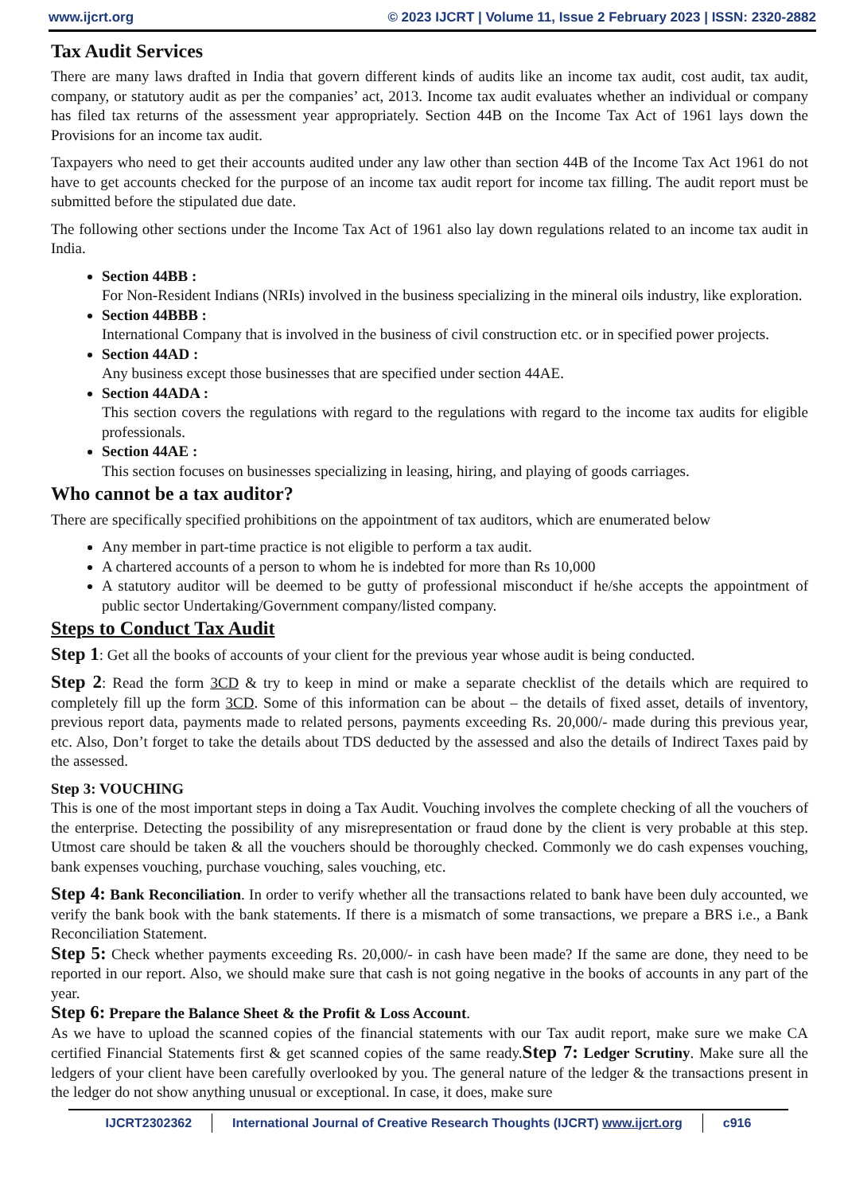www.ijcrt.org © 2023 IJCRT | Volume 11, Issue 2 February 2023 | ISSN: 2320-2882
Tax Audit Services
There are many laws drafted in India that govern different kinds of audits like an income tax audit, cost audit, tax audit, company, or statutory audit as per the companies’ act, 2013. Income tax audit evaluates whether an individual or company has filed tax returns of the assessment year appropriately. Section 44B on the Income Tax Act of 1961 lays down the Provisions for an income tax audit.
Taxpayers who need to get their accounts audited under any law other than section 44B of the Income Tax Act 1961 do not have to get accounts checked for the purpose of an income tax audit report for income tax filling. The audit report must be submitted before the stipulated due date.
The following other sections under the Income Tax Act of 1961 also lay down regulations related to an income tax audit in India.
Section 44BB :
For Non-Resident Indians (NRIs) involved in the business specializing in the mineral oils industry, like exploration.
Section 44BBB :
International Company that is involved in the business of civil construction etc. or in specified power projects.
Section 44AD :
Any business except those businesses that are specified under section 44AE.
Section 44ADA :
This section covers the regulations with regard to the regulations with regard to the income tax audits for eligible professionals.
Section 44AE :
This section focuses on businesses specializing in leasing, hiring, and playing of goods carriages.
Who cannot be a tax auditor?
There are specifically specified prohibitions on the appointment of tax auditors, which are enumerated below
Any member in part-time practice is not eligible to perform a tax audit.
A chartered accounts of a person to whom he is indebted for more than Rs 10,000
A statutory auditor will be deemed to be gutty of professional misconduct if he/she accepts the appointment of public sector Undertaking/Government company/listed company.
Steps to Conduct Tax Audit
Step 1: Get all the books of accounts of your client for the previous year whose audit is being conducted.
Step 2: Read the form 3CD & try to keep in mind or make a separate checklist of the details which are required to completely fill up the form 3CD. Some of this information can be about – the details of fixed asset, details of inventory, previous report data, payments made to related persons, payments exceeding Rs. 20,000/- made during this previous year, etc. Also, Don’t forget to take the details about TDS deducted by the assessed and also the details of Indirect Taxes paid by the assessed.
Step 3: VOUCHING
This is one of the most important steps in doing a Tax Audit. Vouching involves the complete checking of all the vouchers of the enterprise. Detecting the possibility of any misrepresentation or fraud done by the client is very probable at this step. Utmost care should be taken & all the vouchers should be thoroughly checked. Commonly we do cash expenses vouching, bank expenses vouching, purchase vouching, sales vouching, etc.
Step 4: Bank Reconciliation. In order to verify whether all the transactions related to bank have been duly accounted, we verify the bank book with the bank statements. If there is a mismatch of some transactions, we prepare a BRS i.e., a Bank Reconciliation Statement.
Step 5: Check whether payments exceeding Rs. 20,000/- in cash have been made? If the same are done, they need to be reported in our report. Also, we should make sure that cash is not going negative in the books of accounts in any part of the year.
Step 6: Prepare the Balance Sheet & the Profit & Loss Account.
As we have to upload the scanned copies of the financial statements with our Tax audit report, make sure we make CA certified Financial Statements first & get scanned copies of the same ready.Step 7: Ledger Scrutiny. Make sure all the ledgers of your client have been carefully overlooked by you. The general nature of the ledger & the transactions present in the ledger do not show anything unusual or exceptional. In case, it does, make sure
IJCRT2302362 International Journal of Creative Research Thoughts (IJCRT) www.ijcrt.org c916